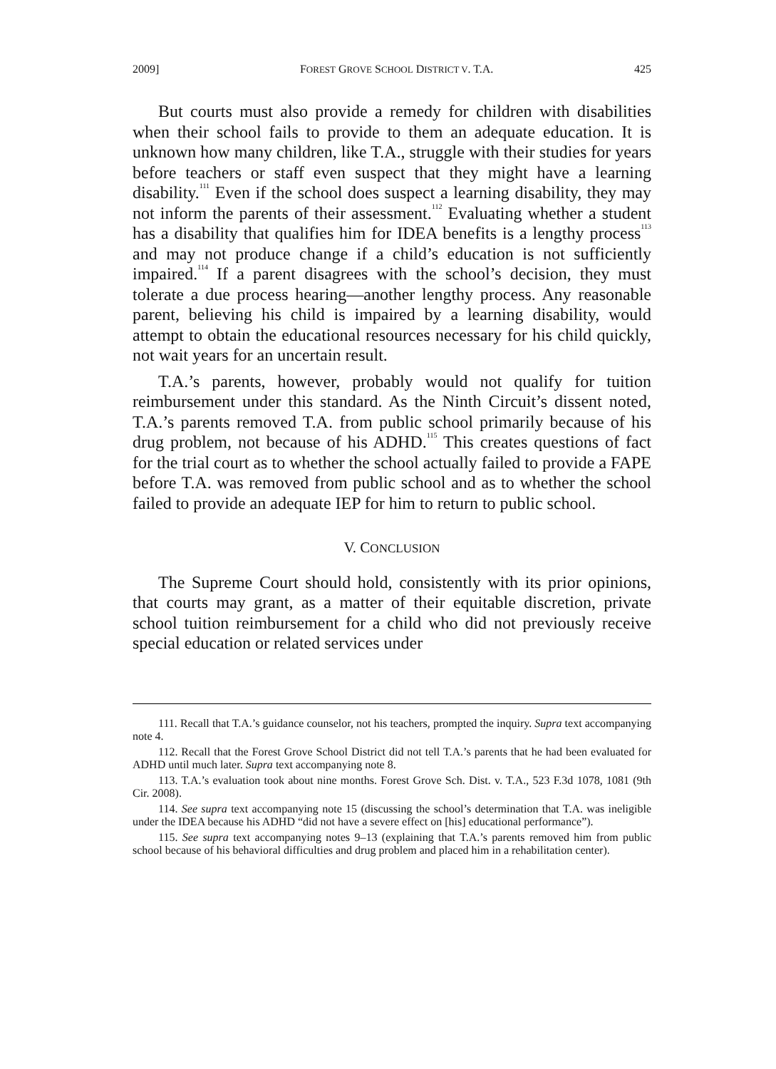2009] FOREST GROVE SCHOOL DISTRICT V. T.A. 425
But courts must also provide a remedy for children with disabilities when their school fails to provide to them an adequate education. It is unknown how many children, like T.A., struggle with their studies for years before teachers or staff even suspect that they might have a learning disability.<sup>111</sup> Even if the school does suspect a learning disability, they may not inform the parents of their assessment.<sup>112</sup> Evaluating whether a student has a disability that qualifies him for IDEA benefits is a lengthy process<sup>113</sup> and may not produce change if a child’s education is not sufficiently impaired.<sup>114</sup> If a parent disagrees with the school’s decision, they must tolerate a due process hearing—another lengthy process. Any reasonable parent, believing his child is impaired by a learning disability, would attempt to obtain the educational resources necessary for his child quickly, not wait years for an uncertain result.
T.A.’s parents, however, probably would not qualify for tuition reimbursement under this standard. As the Ninth Circuit’s dissent noted, T.A.’s parents removed T.A. from public school primarily because of his drug problem, not because of his ADHD.<sup>115</sup> This creates questions of fact for the trial court as to whether the school actually failed to provide a FAPE before T.A. was removed from public school and as to whether the school failed to provide an adequate IEP for him to return to public school.
V. CONCLUSION
The Supreme Court should hold, consistently with its prior opinions, that courts may grant, as a matter of their equitable discretion, private school tuition reimbursement for a child who did not previously receive special education or related services under
111. Recall that T.A.’s guidance counselor, not his teachers, prompted the inquiry. Supra text accompanying note 4.
112. Recall that the Forest Grove School District did not tell T.A.’s parents that he had been evaluated for ADHD until much later. Supra text accompanying note 8.
113. T.A.’s evaluation took about nine months. Forest Grove Sch. Dist. v. T.A., 523 F.3d 1078, 1081 (9th Cir. 2008).
114. See supra text accompanying note 15 (discussing the school’s determination that T.A. was ineligible under the IDEA because his ADHD “did not have a severe effect on [his] educational performance”).
115. See supra text accompanying notes 9–13 (explaining that T.A.’s parents removed him from public school because of his behavioral difficulties and drug problem and placed him in a rehabilitation center).